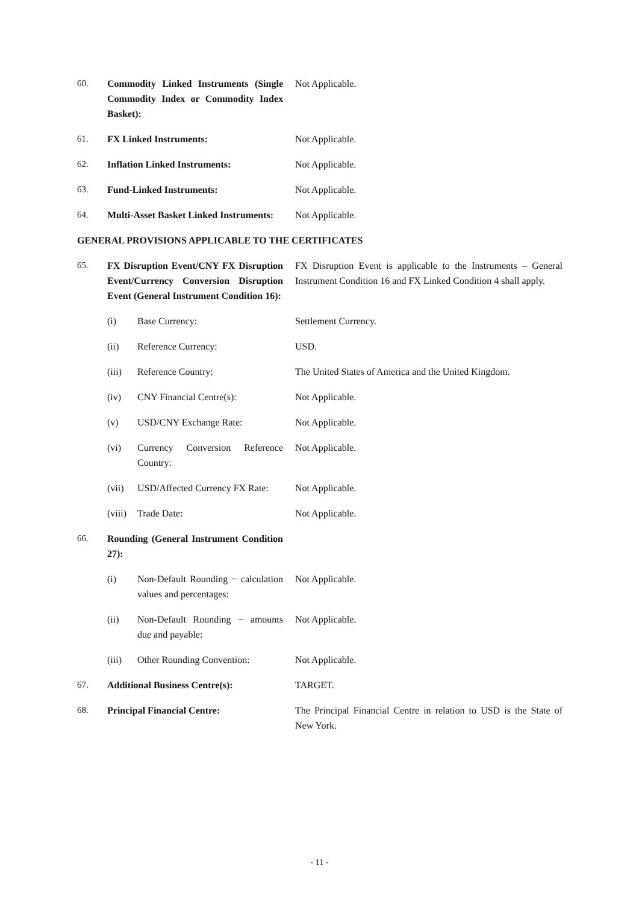60. Commodity Linked Instruments (Single Commodity Index or Commodity Index Basket):
Not Applicable.
61. FX Linked Instruments: Not Applicable.
62. Inflation Linked Instruments: Not Applicable.
63. Fund-Linked Instruments: Not Applicable.
64. Multi-Asset Basket Linked Instruments:
Not Applicable.
GENERAL PROVISIONS APPLICABLE TO THE CERTIFICATES
65. FX Disruption Event/CNY FX Disruption Event/Currency Conversion Disruption Event (General Instrument Condition 16):
FX Disruption Event is applicable to the Instruments – General Instrument Condition 16 and FX Linked Condition 4 shall apply.
(i) Base Currency: Settlement Currency.
(ii) Reference Currency: USD.
(iii) Reference Country: The United States of America and the United Kingdom.
(iv) CNY Financial Centre(s): Not Applicable.
(v) USD/CNY Exchange Rate: Not Applicable.
(vi) Currency Conversion Reference Country:
Not Applicable.
(vii) USD/Affected Currency FX Rate:
Not Applicable.
(viii) Trade Date: Not Applicable.
66. Rounding (General Instrument Condition 27):
(i) Non-Default Rounding − calculation values and percentages:
Not Applicable.
(ii) Non-Default Rounding − amounts due and payable:
Not Applicable.
(iii) Other Rounding Convention:
Not Applicable.
67. Additional Business Centre(s): TARGET.
68. Principal Financial Centre: The Principal Financial Centre in relation to USD is the State of New York.
- 11 -